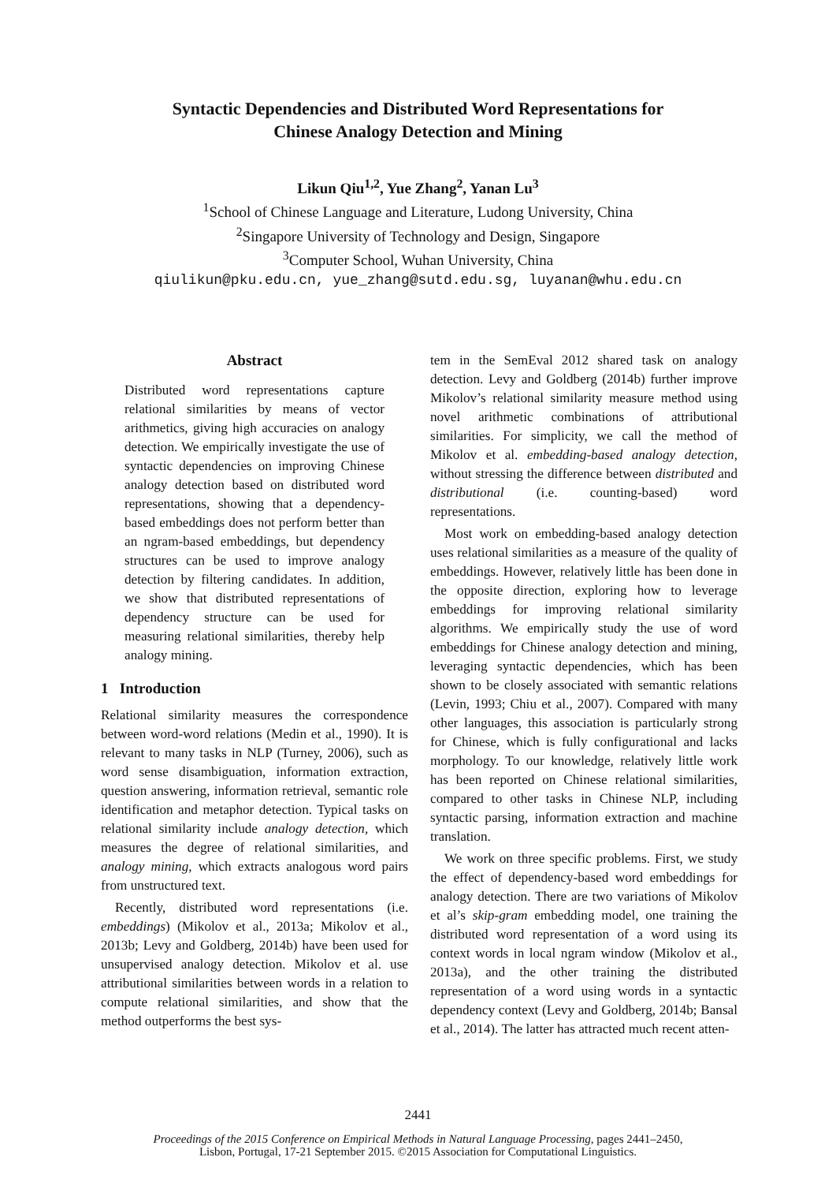Syntactic Dependencies and Distributed Word Representations for
Chinese Analogy Detection and Mining
Likun Qiu<sup>1,2</sup>, Yue Zhang<sup>2</sup>, Yanan Lu<sup>3</sup>
<sup>1</sup> School of Chinese Language and Literature, Ludong University, China
<sup>2</sup> Singapore University of Technology and Design, Singapore
<sup>3</sup> Computer School, Wuhan University, China
qiulikun@pku.edu.cn, yue_zhang@sutd.edu.sg, luyanan@whu.edu.cn
Abstract
Distributed word representations capture relational similarities by means of vector arithmetics, giving high accuracies on analogy detection. We empirically investigate the use of syntactic dependencies on improving Chinese analogy detection based on distributed word representations, showing that a dependency-based embeddings does not perform better than an ngram-based embeddings, but dependency structures can be used to improve analogy detection by filtering candidates. In addition, we show that distributed representations of dependency structure can be used for measuring relational similarities, thereby help analogy mining.
1 Introduction
Relational similarity measures the correspondence between word-word relations (Medin et al., 1990). It is relevant to many tasks in NLP (Turney, 2006), such as word sense disambiguation, information extraction, question answering, information retrieval, semantic role identification and metaphor detection. Typical tasks on relational similarity include analogy detection, which measures the degree of relational similarities, and analogy mining, which extracts analogous word pairs from unstructured text.
Recently, distributed word representations (i.e. embeddings) (Mikolov et al., 2013a; Mikolov et al., 2013b; Levy and Goldberg, 2014b) have been used for unsupervised analogy detection. Mikolov et al. use attributional similarities between words in a relation to compute relational similarities, and show that the method outperforms the best sys-
tem in the SemEval 2012 shared task on analogy detection. Levy and Goldberg (2014b) further improve Mikolov’s relational similarity measure method using novel arithmetic combinations of attributional similarities. For simplicity, we call the method of Mikolov et al. embedding-based analogy detection, without stressing the difference between distributed and distributional (i.e. counting-based) word representations.
Most work on embedding-based analogy detection uses relational similarities as a measure of the quality of embeddings. However, relatively little has been done in the opposite direction, exploring how to leverage embeddings for improving relational similarity algorithms. We empirically study the use of word embeddings for Chinese analogy detection and mining, leveraging syntactic dependencies, which has been shown to be closely associated with semantic relations (Levin, 1993; Chiu et al., 2007). Compared with many other languages, this association is particularly strong for Chinese, which is fully configurational and lacks morphology. To our knowledge, relatively little work has been reported on Chinese relational similarities, compared to other tasks in Chinese NLP, including syntactic parsing, information extraction and machine translation.
We work on three specific problems. First, we study the effect of dependency-based word embeddings for analogy detection. There are two variations of Mikolov et al’s skip-gram embedding model, one training the distributed word representation of a word using its context words in local ngram window (Mikolov et al., 2013a), and the other training the distributed representation of a word using words in a syntactic dependency context (Levy and Goldberg, 2014b; Bansal et al., 2014). The latter has attracted much recent atten-
2441
Proceedings of the 2015 Conference on Empirical Methods in Natural Language Processing, pages 2441–2450,
Lisbon, Portugal, 17-21 September 2015. ©2015 Association for Computational Linguistics.